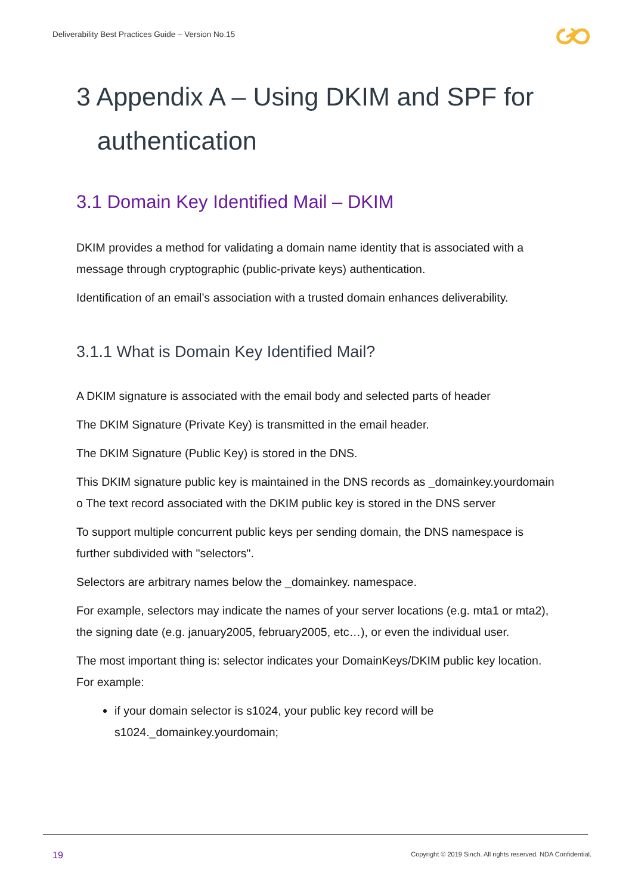Deliverability Best Practices Guide – Version No.15
3 Appendix A – Using DKIM and SPF for
authentication
3.1 Domain Key Identified Mail – DKIM
DKIM provides a method for validating a domain name identity that is associated with a message through cryptographic (public-private keys) authentication.
Identification of an email’s association with a trusted domain enhances deliverability.
3.1.1 What is Domain Key Identified Mail?
A DKIM signature is associated with the email body and selected parts of header
The DKIM Signature (Private Key) is transmitted in the email header.
The DKIM Signature (Public Key) is stored in the DNS.
This DKIM signature public key is maintained in the DNS records as _domainkey.yourdomain o The text record associated with the DKIM public key is stored in the DNS server
To support multiple concurrent public keys per sending domain, the DNS namespace is further subdivided with "selectors".
Selectors are arbitrary names below the _domainkey. namespace.
For example, selectors may indicate the names of your server locations (e.g. mta1 or mta2), the signing date (e.g. january2005, february2005, etc…), or even the individual user.
The most important thing is: selector indicates your DomainKeys/DKIM public key location. For example:
if your domain selector is s1024, your public key record will be s1024._domainkey.yourdomain;
19
Copyright © 2019 Sinch. All rights reserved. NDA Confidential.